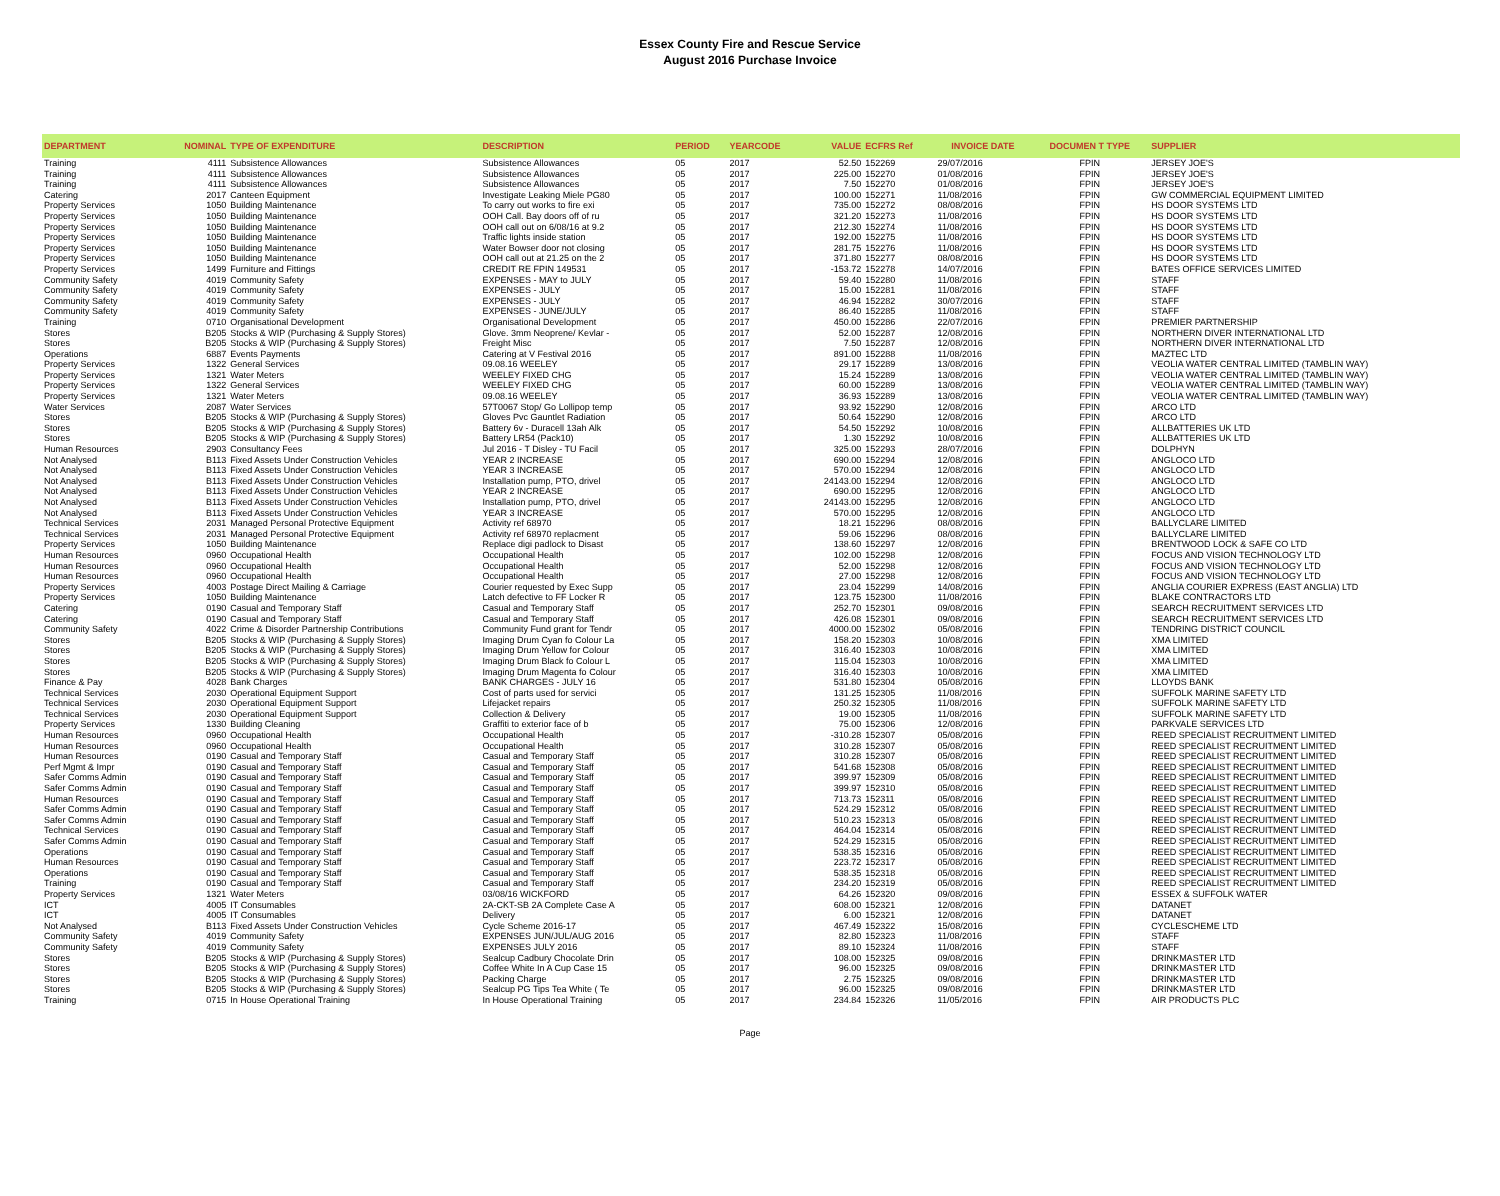Essex County Fire and Rescue Service
August 2016 Purchase Invoice
| DEPARTMENT | NOMINAL | TYPE OF EXPENDITURE | DESCRIPTION | PERIOD | YEARCODE | VALUE | ECFRS Ref | INVOICE DATE | DOCUMEN T TYPE | SUPPLIER |
| --- | --- | --- | --- | --- | --- | --- | --- | --- | --- | --- |
| Training | 4111 | Subsistence Allowances | Subsistence Allowances | 05 | 2017 | 52.50 | 152269 | 29/07/2016 | FPIN | JERSEY JOE'S |
| Training | 4111 | Subsistence Allowances | Subsistence Allowances | 05 | 2017 | 225.00 | 152270 | 01/08/2016 | FPIN | JERSEY JOE'S |
| Training | 4111 | Subsistence Allowances | Subsistence Allowances | 05 | 2017 | 7.50 | 152270 | 01/08/2016 | FPIN | JERSEY JOE'S |
| Catering | 2017 | Canteen Equipment | Investigate Leaking Miele PG80 | 05 | 2017 | 100.00 | 152271 | 11/08/2016 | FPIN | GW COMMERCIAL EQUIPMENT LIMITED |
| Property Services | 1050 | Building Maintenance | To carry out works to fire exi | 05 | 2017 | 735.00 | 152272 | 08/08/2016 | FPIN | HS DOOR SYSTEMS LTD |
| Property Services | 1050 | Building Maintenance | OOH Call. Bay doors off of ru | 05 | 2017 | 321.20 | 152273 | 11/08/2016 | FPIN | HS DOOR SYSTEMS LTD |
| Property Services | 1050 | Building Maintenance | OOH call out on 6/08/16 at 9.2 | 05 | 2017 | 212.30 | 152274 | 11/08/2016 | FPIN | HS DOOR SYSTEMS LTD |
| Property Services | 1050 | Building Maintenance | Traffic lights inside station | 05 | 2017 | 192.00 | 152275 | 11/08/2016 | FPIN | HS DOOR SYSTEMS LTD |
| Property Services | 1050 | Building Maintenance | Water Bowser door not closing | 05 | 2017 | 281.75 | 152276 | 11/08/2016 | FPIN | HS DOOR SYSTEMS LTD |
| Property Services | 1050 | Building Maintenance | OOH call out at 21.25 on the 2 | 05 | 2017 | 371.80 | 152277 | 08/08/2016 | FPIN | HS DOOR SYSTEMS LTD |
| Property Services | 1499 | Furniture and Fittings | CREDIT RE FPIN 149531 | 05 | 2017 | -153.72 | 152278 | 14/07/2016 | FPIN | BATES OFFICE SERVICES LIMITED |
| Community Safety | 4019 | Community Safety | EXPENSES - MAY to JULY | 05 | 2017 | 59.40 | 152280 | 11/08/2016 | FPIN | STAFF |
| Community Safety | 4019 | Community Safety | EXPENSES - JULY | 05 | 2017 | 15.00 | 152281 | 11/08/2016 | FPIN | STAFF |
| Community Safety | 4019 | Community Safety | EXPENSES - JULY | 05 | 2017 | 46.94 | 152282 | 30/07/2016 | FPIN | STAFF |
| Community Safety | 4019 | Community Safety | EXPENSES - JUNE/JULY | 05 | 2017 | 86.40 | 152285 | 11/08/2016 | FPIN | STAFF |
| Training | 0710 | Organisational Development | Organisational Development | 05 | 2017 | 450.00 | 152286 | 22/07/2016 | FPIN | PREMIER PARTNERSHIP |
| Stores | B205 | Stocks & WIP (Purchasing & Supply Stores) | Glove. 3mm Neoprene/ Kevlar - | 05 | 2017 | 52.00 | 152287 | 12/08/2016 | FPIN | NORTHERN DIVER INTERNATIONAL LTD |
| Stores | B205 | Stocks & WIP (Purchasing & Supply Stores) | Freight Misc | 05 | 2017 | 7.50 | 152287 | 12/08/2016 | FPIN | NORTHERN DIVER INTERNATIONAL LTD |
| Operations | 6887 | Events Payments | Catering at V Festival 2016 | 05 | 2017 | 891.00 | 152288 | 11/08/2016 | FPIN | MAZTEC LTD |
| Property Services | 1322 | General Services | 09.08.16 WEELEY | 05 | 2017 | 29.17 | 152289 | 13/08/2016 | FPIN | VEOLIA WATER CENTRAL LIMITED (TAMBLIN WAY) |
| Property Services | 1321 | Water Meters | WEELEY FIXED CHG | 05 | 2017 | 15.24 | 152289 | 13/08/2016 | FPIN | VEOLIA WATER CENTRAL LIMITED (TAMBLIN WAY) |
| Property Services | 1322 | General Services | WEELEY FIXED CHG | 05 | 2017 | 60.00 | 152289 | 13/08/2016 | FPIN | VEOLIA WATER CENTRAL LIMITED (TAMBLIN WAY) |
| Property Services | 1321 | Water Meters | 09.08.16 WEELEY | 05 | 2017 | 36.93 | 152289 | 13/08/2016 | FPIN | VEOLIA WATER CENTRAL LIMITED (TAMBLIN WAY) |
| Water Services | 2087 | Water Services | 57T0067 Stop/ Go Lollipop temp | 05 | 2017 | 93.92 | 152290 | 12/08/2016 | FPIN | ARCO LTD |
| Stores | B205 | Stocks & WIP (Purchasing & Supply Stores) | Gloves Pvc Gauntlet Radiation | 05 | 2017 | 50.64 | 152290 | 12/08/2016 | FPIN | ARCO LTD |
| Stores | B205 | Stocks & WIP (Purchasing & Supply Stores) | Battery 6v - Duracell 13ah Alk | 05 | 2017 | 54.50 | 152292 | 10/08/2016 | FPIN | ALLBATTERIES UK LTD |
| Stores | B205 | Stocks & WIP (Purchasing & Supply Stores) | Battery LR54 (Pack10) | 05 | 2017 | 1.30 | 152292 | 10/08/2016 | FPIN | ALLBATTERIES UK LTD |
| Human Resources | 2903 | Consultancy Fees | Jul 2016 - T Disley - TU Facil | 05 | 2017 | 325.00 | 152293 | 28/07/2016 | FPIN | DOLPHYN |
| Not Analysed | B113 | Fixed Assets Under Construction Vehicles | YEAR 2 INCREASE | 05 | 2017 | 690.00 | 152294 | 12/08/2016 | FPIN | ANGLOCO LTD |
| Not Analysed | B113 | Fixed Assets Under Construction Vehicles | YEAR 3 INCREASE | 05 | 2017 | 570.00 | 152294 | 12/08/2016 | FPIN | ANGLOCO LTD |
| Not Analysed | B113 | Fixed Assets Under Construction Vehicles | Installation pump, PTO, drivel | 05 | 2017 | 24143.00 | 152294 | 12/08/2016 | FPIN | ANGLOCO LTD |
| Not Analysed | B113 | Fixed Assets Under Construction Vehicles | YEAR 2 INCREASE | 05 | 2017 | 690.00 | 152295 | 12/08/2016 | FPIN | ANGLOCO LTD |
| Not Analysed | B113 | Fixed Assets Under Construction Vehicles | Installation pump, PTO, drivel | 05 | 2017 | 24143.00 | 152295 | 12/08/2016 | FPIN | ANGLOCO LTD |
| Not Analysed | B113 | Fixed Assets Under Construction Vehicles | YEAR 3 INCREASE | 05 | 2017 | 570.00 | 152295 | 12/08/2016 | FPIN | ANGLOCO LTD |
| Technical Services | 2031 | Managed Personal Protective Equipment | Activity ref 68970 | 05 | 2017 | 18.21 | 152296 | 08/08/2016 | FPIN | BALLYCLARE LIMITED |
| Technical Services | 2031 | Managed Personal Protective Equipment | Activity ref 68970 replacment | 05 | 2017 | 59.06 | 152296 | 08/08/2016 | FPIN | BALLYCLARE LIMITED |
| Property Services | 1050 | Building Maintenance | Replace digi padlock to Disast | 05 | 2017 | 138.60 | 152297 | 12/08/2016 | FPIN | BRENTWOOD LOCK & SAFE CO LTD |
| Human Resources | 0960 | Occupational Health | Occupational Health | 05 | 2017 | 102.00 | 152298 | 12/08/2016 | FPIN | FOCUS AND VISION TECHNOLOGY LTD |
| Human Resources | 0960 | Occupational Health | Occupational Health | 05 | 2017 | 52.00 | 152298 | 12/08/2016 | FPIN | FOCUS AND VISION TECHNOLOGY LTD |
| Human Resources | 0960 | Occupational Health | Occupational Health | 05 | 2017 | 27.00 | 152298 | 12/08/2016 | FPIN | FOCUS AND VISION TECHNOLOGY LTD |
| Property Services | 4003 | Postage Direct Mailing & Carriage | Courier requested by Exec Supp | 05 | 2017 | 23.04 | 152299 | 14/08/2016 | FPIN | ANGLIA COURIER EXPRESS (EAST ANGLIA) LTD |
| Property Services | 1050 | Building Maintenance | Latch defective to FF Locker R | 05 | 2017 | 123.75 | 152300 | 11/08/2016 | FPIN | BLAKE CONTRACTORS LTD |
| Catering | 0190 | Casual and Temporary Staff | Casual and Temporary Staff | 05 | 2017 | 252.70 | 152301 | 09/08/2016 | FPIN | SEARCH RECRUITMENT SERVICES LTD |
| Catering | 0190 | Casual and Temporary Staff | Casual and Temporary Staff | 05 | 2017 | 426.08 | 152301 | 09/08/2016 | FPIN | SEARCH RECRUITMENT SERVICES LTD |
| Community Safety | 4022 | Crime & Disorder Partnership Contributions | Community Fund grant for Tendr | 05 | 2017 | 4000.00 | 152302 | 05/08/2016 | FPIN | TENDRING DISTRICT COUNCIL |
| Stores | B205 | Stocks & WIP (Purchasing & Supply Stores) | Imaging Drum Cyan fo Colour La | 05 | 2017 | 158.20 | 152303 | 10/08/2016 | FPIN | XMA LIMITED |
| Stores | B205 | Stocks & WIP (Purchasing & Supply Stores) | Imaging Drum Yellow for Colour | 05 | 2017 | 316.40 | 152303 | 10/08/2016 | FPIN | XMA LIMITED |
| Stores | B205 | Stocks & WIP (Purchasing & Supply Stores) | Imaging Drum Black fo Colour L | 05 | 2017 | 115.04 | 152303 | 10/08/2016 | FPIN | XMA LIMITED |
| Stores | B205 | Stocks & WIP (Purchasing & Supply Stores) | Imaging Drum Magenta fo Colour | 05 | 2017 | 316.40 | 152303 | 10/08/2016 | FPIN | XMA LIMITED |
| Finance & Pay | 4028 | Bank Charges | BANK CHARGES - JULY 16 | 05 | 2017 | 531.80 | 152304 | 05/08/2016 | FPIN | LLOYDS BANK |
| Technical Services | 2030 | Operational Equipment Support | Cost of parts used for servici | 05 | 2017 | 131.25 | 152305 | 11/08/2016 | FPIN | SUFFOLK MARINE SAFETY LTD |
| Technical Services | 2030 | Operational Equipment Support | Lifejacket repairs | 05 | 2017 | 250.32 | 152305 | 11/08/2016 | FPIN | SUFFOLK MARINE SAFETY LTD |
| Technical Services | 2030 | Operational Equipment Support | Collection & Delivery | 05 | 2017 | 19.00 | 152305 | 11/08/2016 | FPIN | SUFFOLK MARINE SAFETY LTD |
| Property Services | 1330 | Building Cleaning | Graffiti to exterior face of b | 05 | 2017 | 75.00 | 152306 | 12/08/2016 | FPIN | PARKVALE SERVICES LTD |
| Human Resources | 0960 | Occupational Health | Occupational Health | 05 | 2017 | -310.28 | 152307 | 05/08/2016 | FPIN | REED SPECIALIST RECRUITMENT LIMITED |
| Human Resources | 0960 | Occupational Health | Occupational Health | 05 | 2017 | 310.28 | 152307 | 05/08/2016 | FPIN | REED SPECIALIST RECRUITMENT LIMITED |
| Human Resources | 0190 | Casual and Temporary Staff | Casual and Temporary Staff | 05 | 2017 | 310.28 | 152307 | 05/08/2016 | FPIN | REED SPECIALIST RECRUITMENT LIMITED |
| Perf Mgmt & Impr | 0190 | Casual and Temporary Staff | Casual and Temporary Staff | 05 | 2017 | 541.68 | 152308 | 05/08/2016 | FPIN | REED SPECIALIST RECRUITMENT LIMITED |
| Safer Comms Admin | 0190 | Casual and Temporary Staff | Casual and Temporary Staff | 05 | 2017 | 399.97 | 152309 | 05/08/2016 | FPIN | REED SPECIALIST RECRUITMENT LIMITED |
| Safer Comms Admin | 0190 | Casual and Temporary Staff | Casual and Temporary Staff | 05 | 2017 | 399.97 | 152310 | 05/08/2016 | FPIN | REED SPECIALIST RECRUITMENT LIMITED |
| Human Resources | 0190 | Casual and Temporary Staff | Casual and Temporary Staff | 05 | 2017 | 713.73 | 152311 | 05/08/2016 | FPIN | REED SPECIALIST RECRUITMENT LIMITED |
| Safer Comms Admin | 0190 | Casual and Temporary Staff | Casual and Temporary Staff | 05 | 2017 | 524.29 | 152312 | 05/08/2016 | FPIN | REED SPECIALIST RECRUITMENT LIMITED |
| Safer Comms Admin | 0190 | Casual and Temporary Staff | Casual and Temporary Staff | 05 | 2017 | 510.23 | 152313 | 05/08/2016 | FPIN | REED SPECIALIST RECRUITMENT LIMITED |
| Technical Services | 0190 | Casual and Temporary Staff | Casual and Temporary Staff | 05 | 2017 | 464.04 | 152314 | 05/08/2016 | FPIN | REED SPECIALIST RECRUITMENT LIMITED |
| Safer Comms Admin | 0190 | Casual and Temporary Staff | Casual and Temporary Staff | 05 | 2017 | 524.29 | 152315 | 05/08/2016 | FPIN | REED SPECIALIST RECRUITMENT LIMITED |
| Operations | 0190 | Casual and Temporary Staff | Casual and Temporary Staff | 05 | 2017 | 538.35 | 152316 | 05/08/2016 | FPIN | REED SPECIALIST RECRUITMENT LIMITED |
| Human Resources | 0190 | Casual and Temporary Staff | Casual and Temporary Staff | 05 | 2017 | 223.72 | 152317 | 05/08/2016 | FPIN | REED SPECIALIST RECRUITMENT LIMITED |
| Operations | 0190 | Casual and Temporary Staff | Casual and Temporary Staff | 05 | 2017 | 538.35 | 152318 | 05/08/2016 | FPIN | REED SPECIALIST RECRUITMENT LIMITED |
| Training | 0190 | Casual and Temporary Staff | Casual and Temporary Staff | 05 | 2017 | 234.20 | 152319 | 05/08/2016 | FPIN | REED SPECIALIST RECRUITMENT LIMITED |
| Property Services | 1321 | Water Meters | 03/08/16 WICKFORD | 05 | 2017 | 64.26 | 152320 | 09/08/2016 | FPIN | ESSEX & SUFFOLK WATER |
| ICT | 4005 | IT Consumables | 2A-CKT-SB 2A Complete Case A | 05 | 2017 | 608.00 | 152321 | 12/08/2016 | FPIN | DATANET |
| ICT | 4005 | IT Consumables | Delivery | 05 | 2017 | 6.00 | 152321 | 12/08/2016 | FPIN | DATANET |
| Not Analysed | B113 | Fixed Assets Under Construction Vehicles | Cycle Scheme 2016-17 | 05 | 2017 | 467.49 | 152322 | 15/08/2016 | FPIN | CYCLESCHEME LTD |
| Community Safety | 4019 | Community Safety | EXPENSES JUN/JUL/AUG 2016 | 05 | 2017 | 82.80 | 152323 | 11/08/2016 | FPIN | STAFF |
| Community Safety | 4019 | Community Safety | EXPENSES JULY 2016 | 05 | 2017 | 89.10 | 152324 | 11/08/2016 | FPIN | STAFF |
| Stores | B205 | Stocks & WIP (Purchasing & Supply Stores) | Sealcup Cadbury Chocolate Drin | 05 | 2017 | 108.00 | 152325 | 09/08/2016 | FPIN | DRINKMASTER LTD |
| Stores | B205 | Stocks & WIP (Purchasing & Supply Stores) | Coffee White In A Cup Case 15 | 05 | 2017 | 96.00 | 152325 | 09/08/2016 | FPIN | DRINKMASTER LTD |
| Stores | B205 | Stocks & WIP (Purchasing & Supply Stores) | Packing Charge | 05 | 2017 | 2.75 | 152325 | 09/08/2016 | FPIN | DRINKMASTER LTD |
| Stores | B205 | Stocks & WIP (Purchasing & Supply Stores) | Sealcup PG Tips Tea White ( Te | 05 | 2017 | 96.00 | 152325 | 09/08/2016 | FPIN | DRINKMASTER LTD |
| Training | 0715 | In House Operational Training | In House Operational Training | 05 | 2017 | 234.84 | 152326 | 11/05/2016 | FPIN | AIR PRODUCTS PLC |
Page